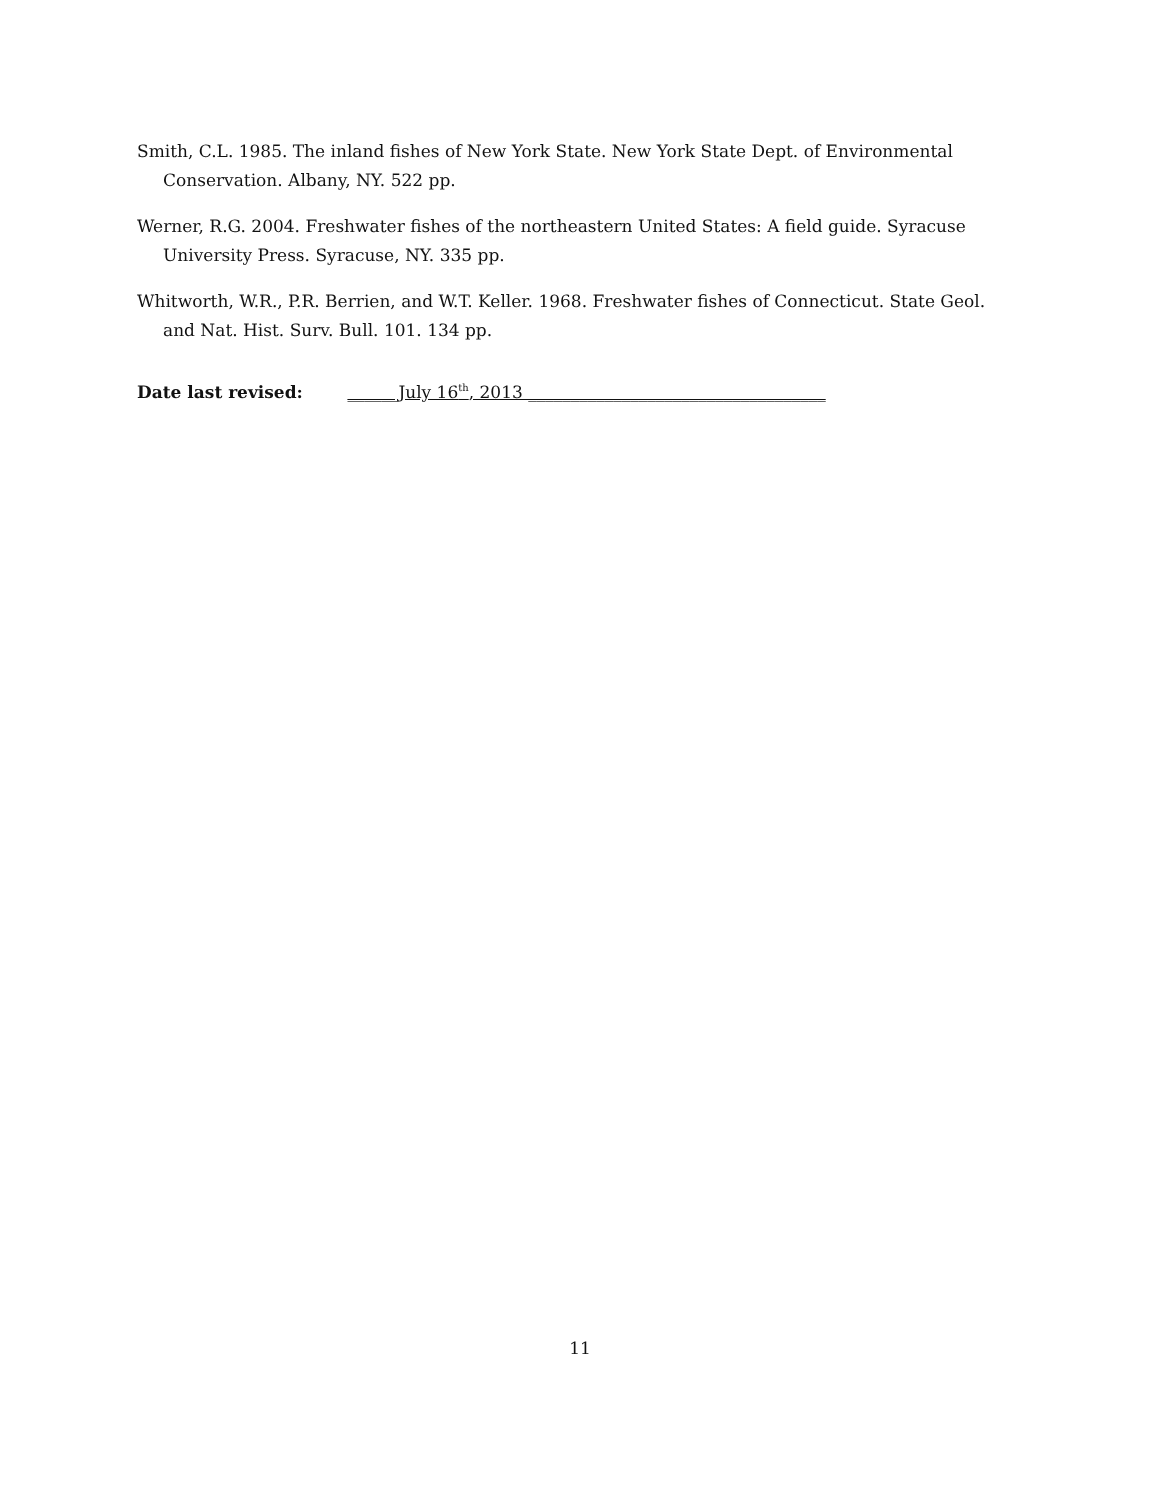Smith, C.L. 1985. The inland fishes of New York State. New York State Dept. of Environmental Conservation. Albany, NY. 522 pp.
Werner, R.G. 2004. Freshwater fishes of the northeastern United States: A field guide. Syracuse University Press. Syracuse, NY. 335 pp.
Whitworth, W.R., P.R. Berrien, and W.T. Keller. 1968. Freshwater fishes of Connecticut. State Geol. and Nat. Hist. Surv. Bull. 101. 134 pp.
Date last revised: ______July 16<sup>th</sup>, 2013 ___________________________________
11